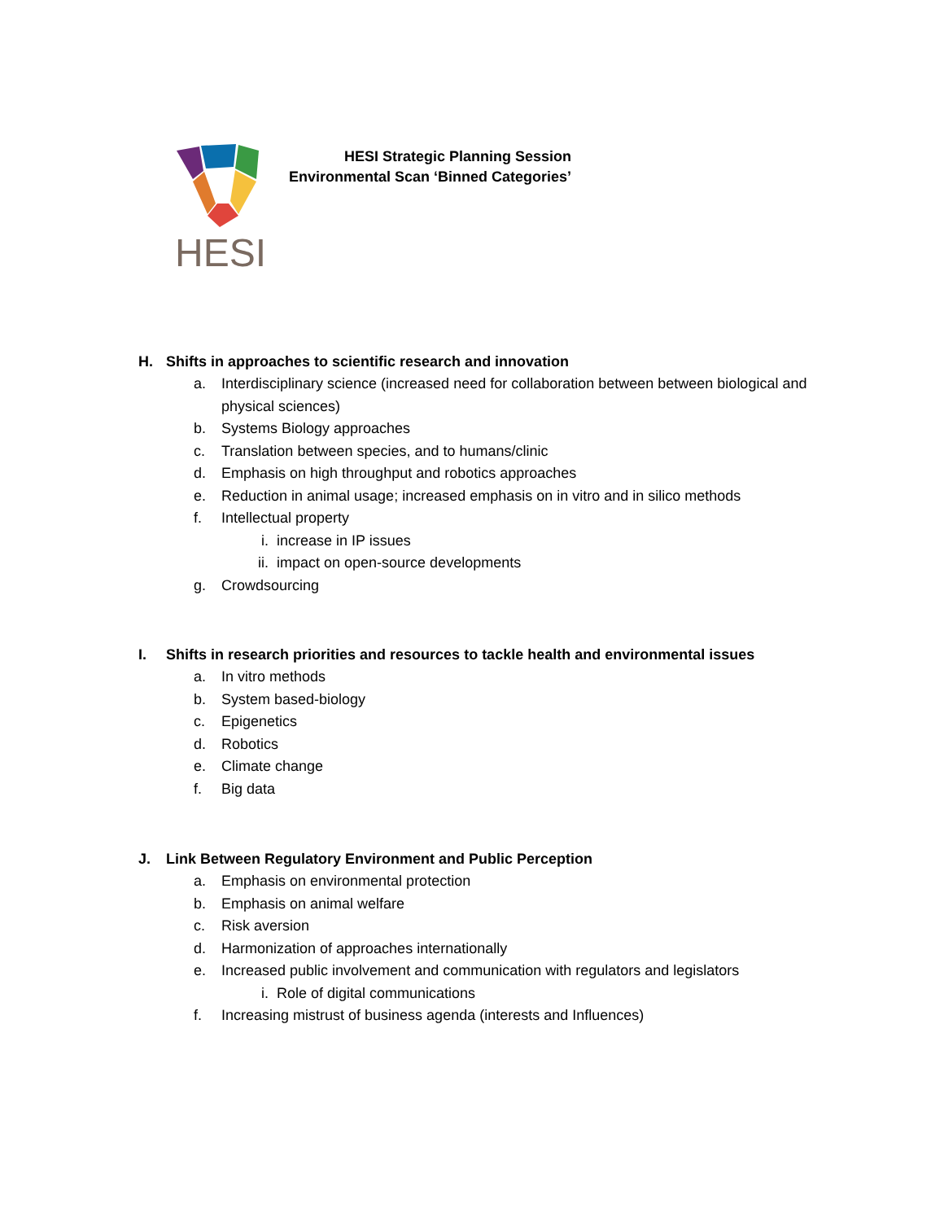HESI
HESI Strategic Planning Session
Environmental Scan ‘Binned Categories’
H. Shifts in approaches to scientific research and innovation
a. Interdisciplinary science (increased need for collaboration between between biological and physical sciences)
b. Systems Biology approaches
c. Translation between species, and to humans/clinic
d. Emphasis on high throughput and robotics approaches
e. Reduction in animal usage; increased emphasis on in vitro and in silico methods
f. Intellectual property
i. increase in IP issues
ii. impact on open-source developments
g. Crowdsourcing
I. Shifts in research priorities and resources to tackle health and environmental issues
a. In vitro methods
b. System based-biology
c. Epigenetics
d. Robotics
e. Climate change
f. Big data
J. Link Between Regulatory Environment and Public Perception
a. Emphasis on environmental protection
b. Emphasis on animal welfare
c. Risk aversion
d. Harmonization of approaches internationally
e. Increased public involvement and communication with regulators and legislators
i. Role of digital communications
f. Increasing mistrust of business agenda (interests and Influences)